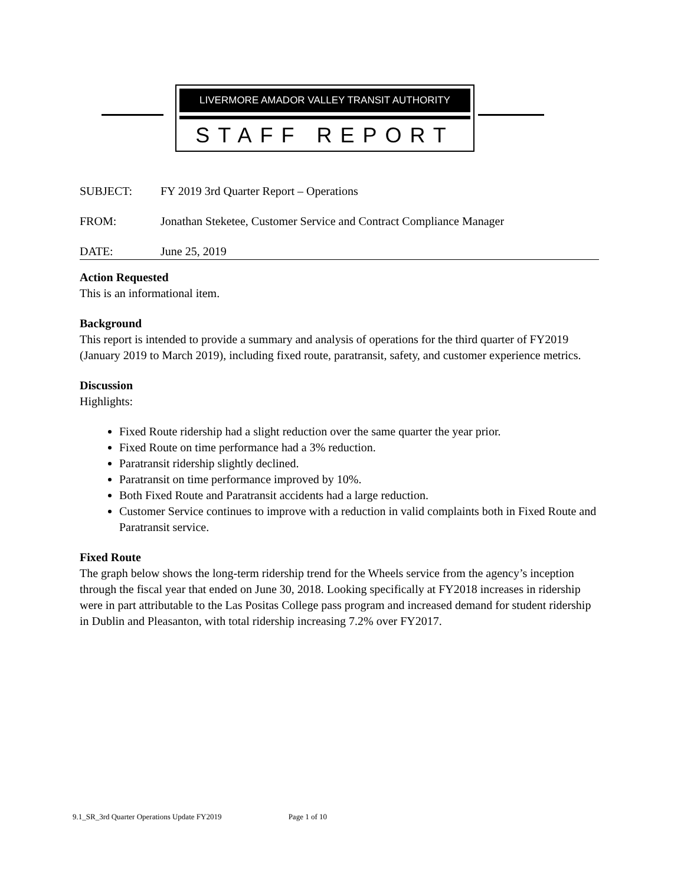LIVERMORE AMADOR VALLEY TRANSIT AUTHORITY
STAFF REPORT
SUBJECT: FY 2019 3rd Quarter Report – Operations
FROM: Jonathan Steketee, Customer Service and Contract Compliance Manager
DATE: June 25, 2019
Action Requested
This is an informational item.
Background
This report is intended to provide a summary and analysis of operations for the third quarter of FY2019 (January 2019 to March 2019), including fixed route, paratransit, safety, and customer experience metrics.
Discussion
Highlights:
Fixed Route ridership had a slight reduction over the same quarter the year prior.
Fixed Route on time performance had a 3% reduction.
Paratransit ridership slightly declined.
Paratransit on time performance improved by 10%.
Both Fixed Route and Paratransit accidents had a large reduction.
Customer Service continues to improve with a reduction in valid complaints both in Fixed Route and Paratransit service.
Fixed Route
The graph below shows the long-term ridership trend for the Wheels service from the agency’s inception through the fiscal year that ended on June 30, 2018. Looking specifically at FY2018 increases in ridership were in part attributable to the Las Positas College pass program and increased demand for student ridership in Dublin and Pleasanton, with total ridership increasing 7.2% over FY2017.
9.1_SR_3rd Quarter Operations Update FY2019 Page 1 of 10